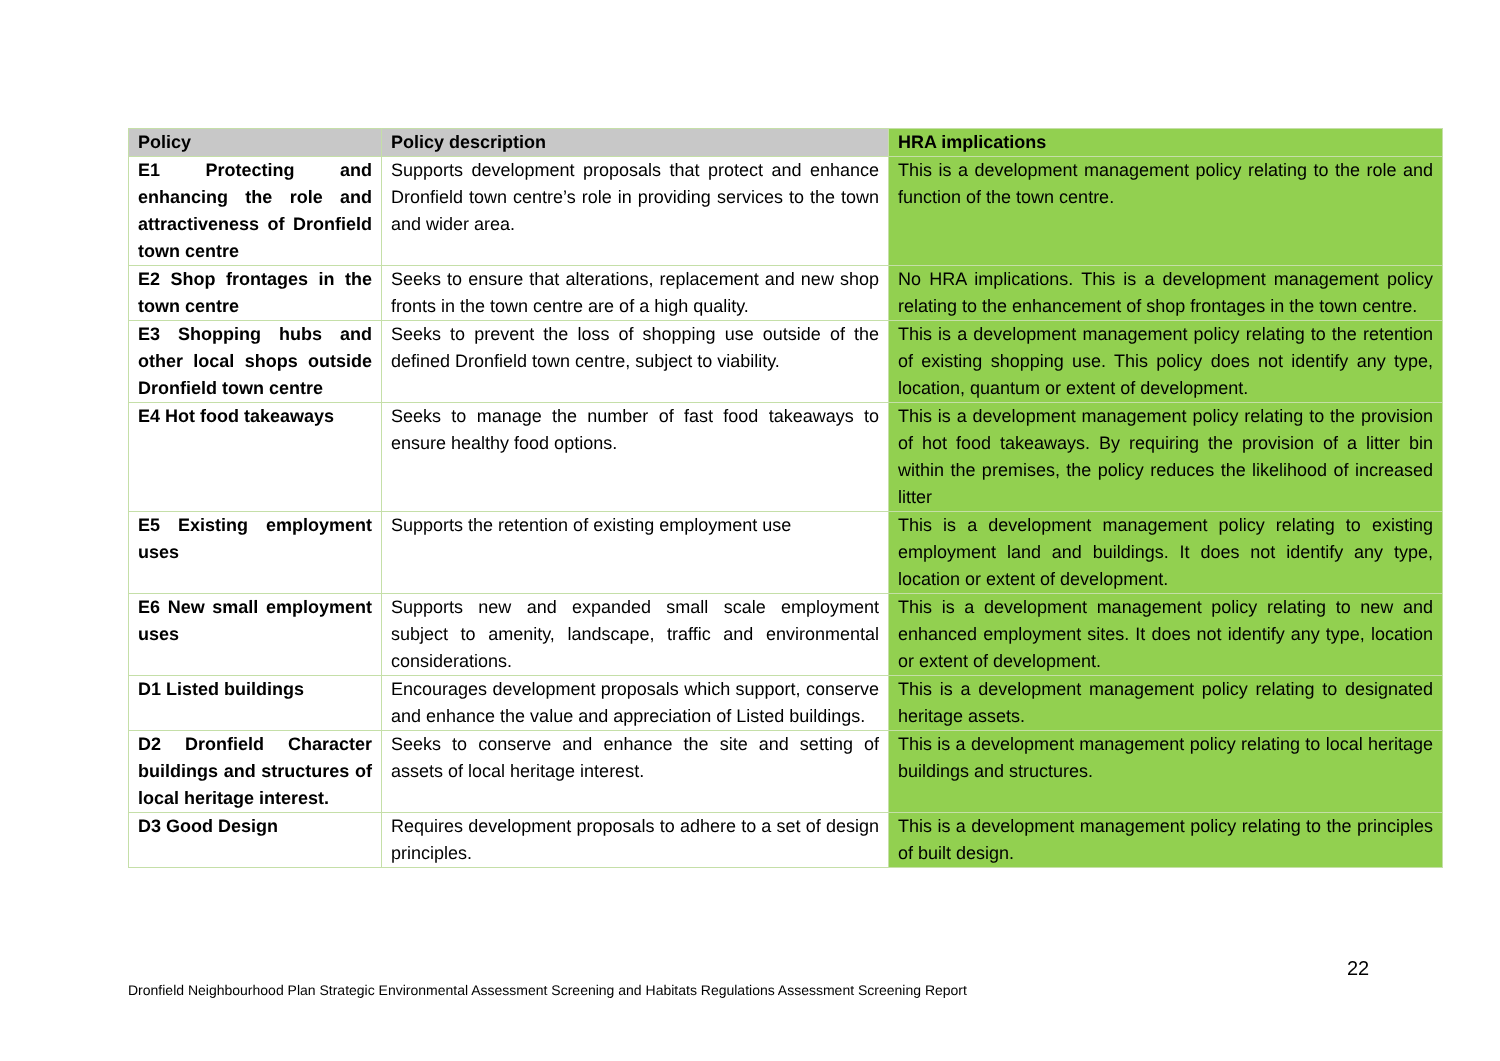| Policy | Policy description | HRA implications |
| --- | --- | --- |
| E1 Protecting and enhancing the role and attractiveness of Dronfield town centre | Supports development proposals that protect and enhance Dronfield town centre’s role in providing services to the town and wider area. | This is a development management policy relating to the role and function of the town centre. |
| E2 Shop frontages in the town centre | Seeks to ensure that alterations, replacement and new shop fronts in the town centre are of a high quality. | No HRA implications. This is a development management policy relating to the enhancement of shop frontages in the town centre. |
| E3 Shopping hubs and other local shops outside Dronfield town centre | Seeks to prevent the loss of shopping use outside of the defined Dronfield town centre, subject to viability. | This is a development management policy relating to the retention of existing shopping use. This policy does not identify any type, location, quantum or extent of development. |
| E4 Hot food takeaways | Seeks to manage the number of fast food takeaways to ensure healthy food options. | This is a development management policy relating to the provision of hot food takeaways. By requiring the provision of a litter bin within the premises, the policy reduces the likelihood of increased litter |
| E5 Existing employment uses | Supports the retention of existing employment use | This is a development management policy relating to existing employment land and buildings. It does not identify any type, location or extent of development. |
| E6 New small employment uses | Supports new and expanded small scale employment subject to amenity, landscape, traffic and environmental considerations. | This is a development management policy relating to new and enhanced employment sites. It does not identify any type, location or extent of development. |
| D1 Listed buildings | Encourages development proposals which support, conserve and enhance the value and appreciation of Listed buildings. | This is a development management policy relating to designated heritage assets. |
| D2 Dronfield Character buildings and structures of local heritage interest. | Seeks to conserve and enhance the site and setting of assets of local heritage interest. | This is a development management policy relating to local heritage buildings and structures. |
| D3 Good Design | Requires development proposals to adhere to a set of design principles. | This is a development management policy relating to the principles of built design. |
22
Dronfield Neighbourhood Plan Strategic Environmental Assessment Screening and Habitats Regulations Assessment Screening Report